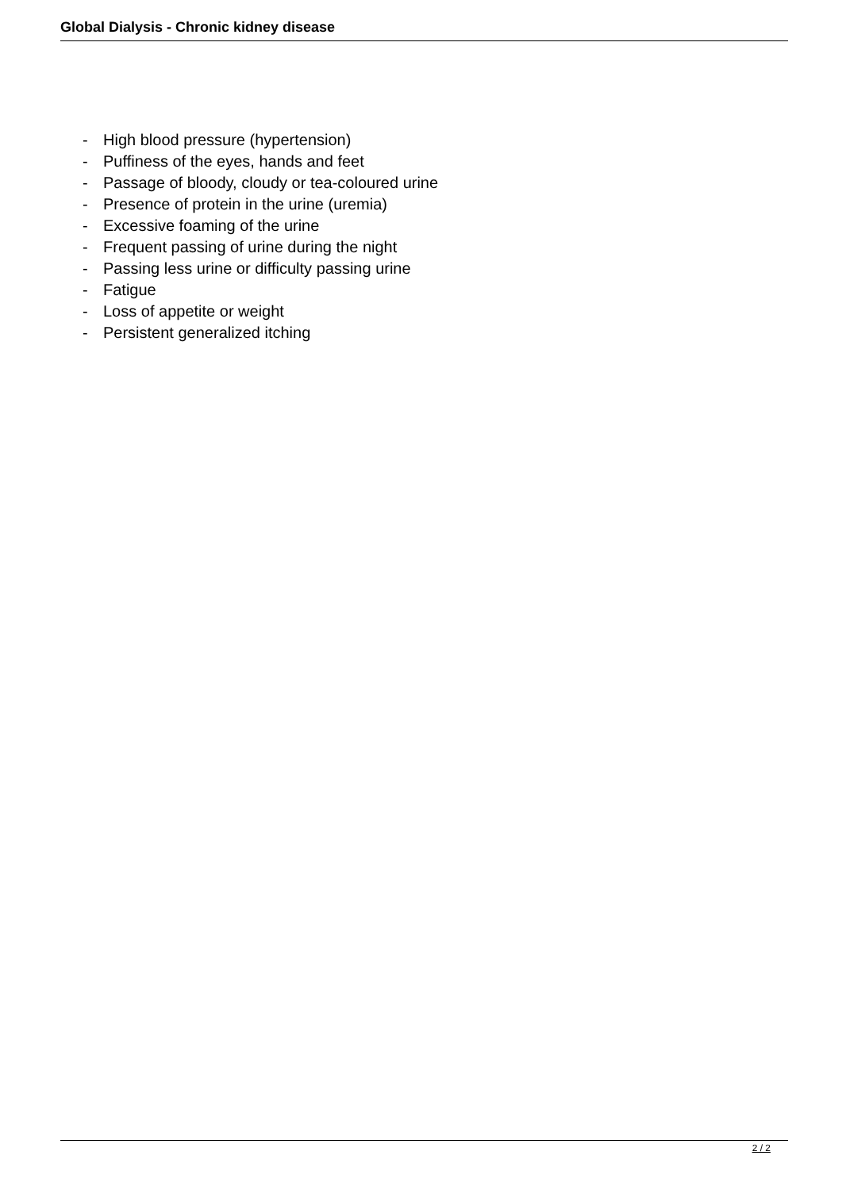Global Dialysis - Chronic kidney disease
- High blood pressure (hypertension)
- Puffiness of the eyes, hands and feet
- Passage of bloody, cloudy or tea-coloured urine
- Presence of protein in the urine (uremia)
- Excessive foaming of the urine
- Frequent passing of urine during the night
- Passing less urine or difficulty passing urine
- Fatigue
- Loss of appetite or weight
- Persistent generalized itching
2 / 2